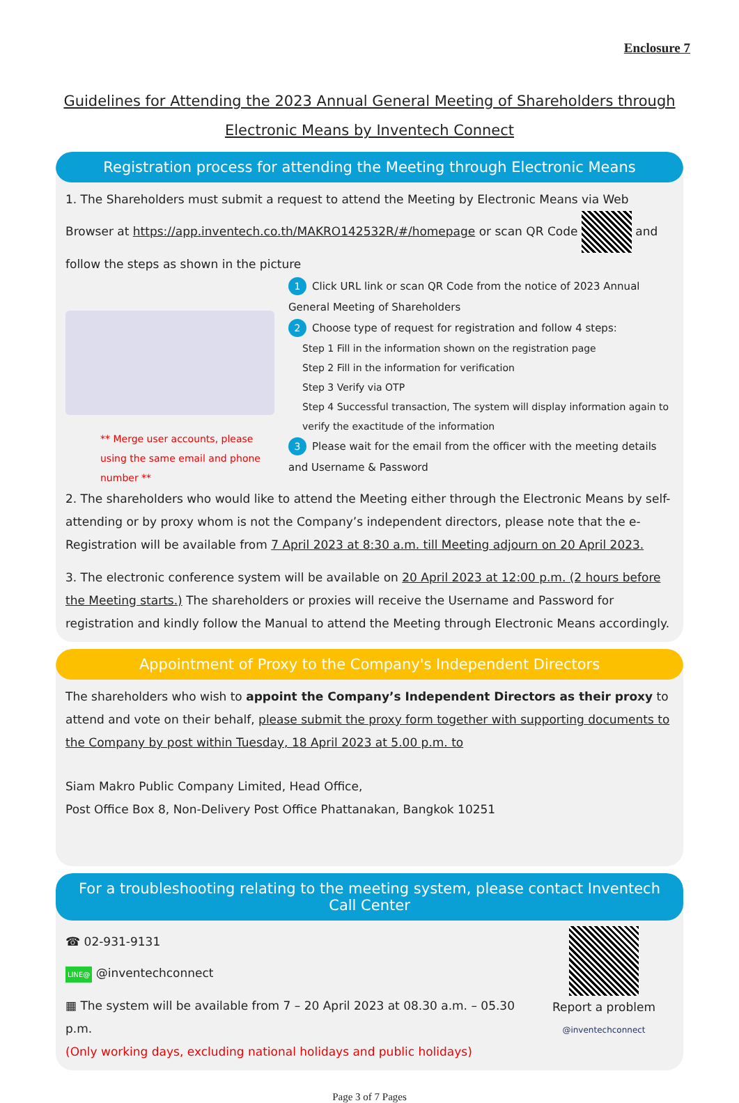Enclosure 7
Guidelines for Attending the 2023 Annual General Meeting of Shareholders through Electronic Means by Inventech Connect
Registration process for attending the Meeting through Electronic Means
1. The Shareholders must submit a request to attend the Meeting by Electronic Means via Web Browser at https://app.inventech.co.th/MAKRO142532R/#/homepage or scan QR Code and follow the steps as shown in the picture
** Merge user accounts, please using the same email and phone number **
1 Click URL link or scan QR Code from the notice of 2023 Annual General Meeting of Shareholders
2 Choose type of request for registration and follow 4 steps:
Step 1 Fill in the information shown on the registration page
Step 2 Fill in the information for verification
Step 3 Verify via OTP
Step 4 Successful transaction, The system will display information again to verify the exactitude of the information
3 Please wait for the email from the officer with the meeting details and Username & Password
2. The shareholders who would like to attend the Meeting either through the Electronic Means by self-attending or by proxy whom is not the Company’s independent directors, please note that the e-Registration will be available from 7 April 2023 at 8:30 a.m. till Meeting adjourn on 20 April 2023.
3. The electronic conference system will be available on 20 April 2023 at 12:00 p.m. (2 hours before the Meeting starts.) The shareholders or proxies will receive the Username and Password for registration and kindly follow the Manual to attend the Meeting through Electronic Means accordingly.
Appointment of Proxy to the Company's Independent Directors
The shareholders who wish to appoint the Company’s Independent Directors as their proxy to attend and vote on their behalf, please submit the proxy form together with supporting documents to the Company by post within Tuesday, 18 April 2023 at 5.00 p.m. to
Siam Makro Public Company Limited, Head Office,
Post Office Box 8, Non-Delivery Post Office Phattanakan, Bangkok 10251
For a troubleshooting relating to the meeting system, please contact Inventech Call Center
☎ 02-931-9131
LINE@ @inventechconnect
▦ The system will be available from 7 – 20 April 2023 at 08.30 a.m. – 05.30 p.m.
(Only working days, excluding national holidays and public holidays)
Report a problem
@inventechconnect
Page 3 of 7 Pages